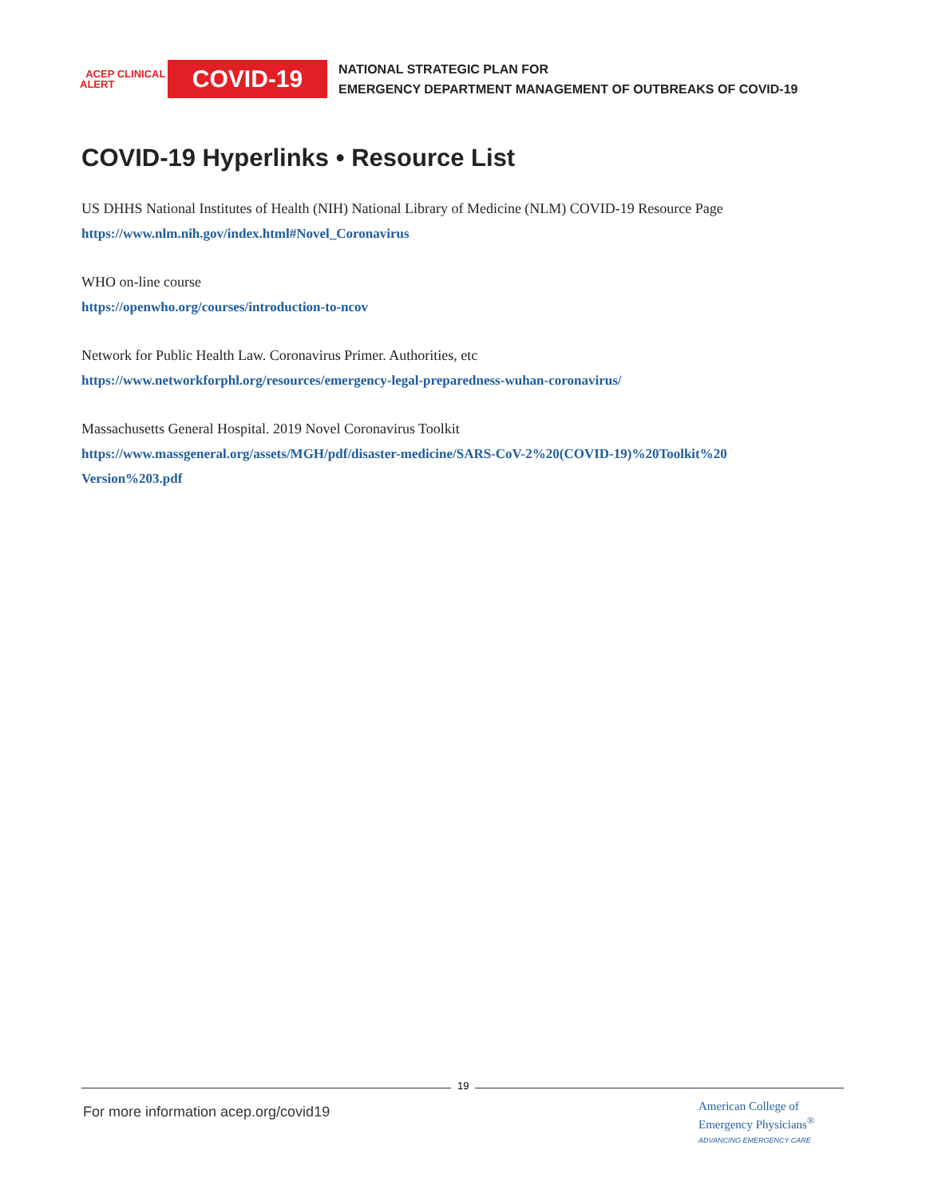ACEP CLINICAL ALERT
COVID-19
NATIONAL STRATEGIC PLAN FOR
EMERGENCY DEPARTMENT MANAGEMENT OF OUTBREAKS OF COVID-19
COVID-19 Hyperlinks • Resource List
US DHHS National Institutes of Health (NIH) National Library of Medicine (NLM) COVID-19 Resource Page
https://www.nlm.nih.gov/index.html#Novel_Coronavirus
WHO on-line course
https://openwho.org/courses/introduction-to-ncov
Network for Public Health Law. Coronavirus Primer. Authorities, etc
https://www.networkforphl.org/resources/emergency-legal-preparedness-wuhan-coronavirus/
Massachusetts General Hospital. 2019 Novel Coronavirus Toolkit
https://www.massgeneral.org/assets/MGH/pdf/disaster-medicine/SARS-CoV-2%20(COVID-19)%20Toolkit%20 Version%203.pdf
19
For more information acep.org/covid19
American College of
Emergency Physicians<sup>®</sup>
ADVANCING EMERGENCY CARE